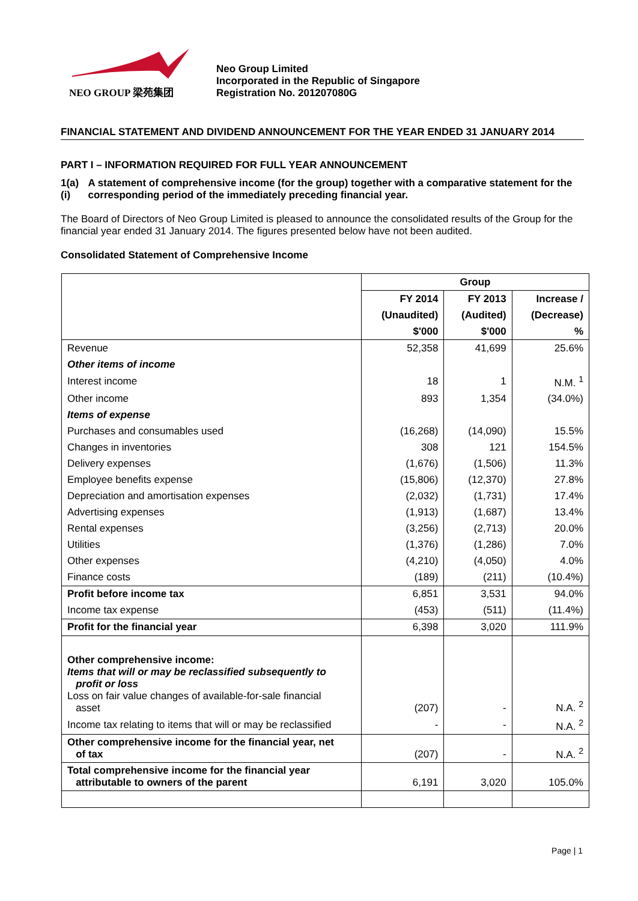NEO GROUP 梁苑集团
Neo Group Limited
Incorporated in the Republic of Singapore
Registration No. 201207080G
FINANCIAL STATEMENT AND DIVIDEND ANNOUNCEMENT FOR THE YEAR ENDED 31 JANUARY 2014
PART I – INFORMATION REQUIRED FOR FULL YEAR ANNOUNCEMENT
1(a)(i) A statement of comprehensive income (for the group) together with a comparative statement for the corresponding period of the immediately preceding financial year.
The Board of Directors of Neo Group Limited is pleased to announce the consolidated results of the Group for the financial year ended 31 January 2014. The figures presented below have not been audited.
Consolidated Statement of Comprehensive Income
| | Group | | |
| | FY 2014 | FY 2013 | Increase / |
| | (Unaudited) | (Audited) | (Decrease) |
| | $'000 | $'000 | % |
| Revenue | 52,358 | 41,699 | 25.6% |
| Other items of income | | | |
| Interest income | 18 | 1 | N.M. <sup>1</sup> |
| Other income | 893 | 1,354 | (34.0%) |
| Items of expense | | | |
| Purchases and consumables used | (16,268) | (14,090) | 15.5% |
| Changes in inventories | 308 | 121 | 154.5% |
| Delivery expenses | (1,676) | (1,506) | 11.3% |
| Employee benefits expense | (15,806) | (12,370) | 27.8% |
| Depreciation and amortisation expenses | (2,032) | (1,731) | 17.4% |
| Advertising expenses | (1,913) | (1,687) | 13.4% |
| Rental expenses | (3,256) | (2,713) | 20.0% |
| Utilities | (1,376) | (1,286) | 7.0% |
| Other expenses | (4,210) | (4,050) | 4.0% |
| Finance costs | (189) | (211) | (10.4%) |
| Profit before income tax | 6,851 | 3,531 | 94.0% |
| Income tax expense | (453) | (511) | (11.4%) |
| Profit for the financial year | 6,398 | 3,020 | 111.9% |
| Other comprehensive income: Items that will or may be reclassified subsequently to profit or loss Loss on fair value changes of available-for-sale financial asset | (207) | - | N.A. <sup>2</sup> |
| Income tax relating to items that will or may be reclassified | - | - | N.A. <sup>2</sup> |
| Other comprehensive income for the financial year, net of tax | (207) | - | N.A. <sup>2</sup> |
| Total comprehensive income for the financial year attributable to owners of the parent | 6,191 | 3,020 | 105.0% |
Page | 1